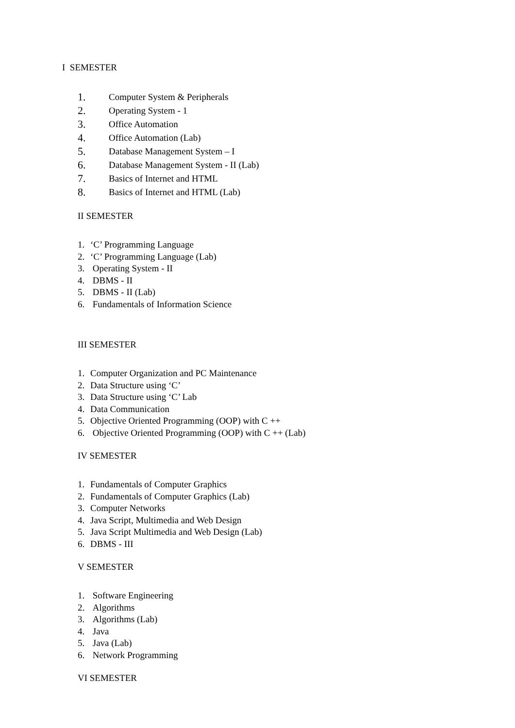I SEMESTER
1. Computer System & Peripherals
2. Operating System - 1
3. Office Automation
4. Office Automation (Lab)
5. Database Management System – I
6. Database Management System - II (Lab)
7. Basics of Internet and HTML
8. Basics of Internet and HTML (Lab)
II SEMESTER
1. ‘C’ Programming Language
2. ‘C’ Programming Language (Lab)
3. Operating System - II
4. DBMS - II
5. DBMS - II (Lab)
6. Fundamentals of Information Science
III SEMESTER
1. Computer Organization and PC Maintenance
2. Data Structure using ‘C’
3. Data Structure using ‘C’ Lab
4. Data Communication
5. Objective Oriented Programming (OOP) with C ++
6. Objective Oriented Programming (OOP) with C ++ (Lab)
IV SEMESTER
1. Fundamentals of Computer Graphics
2. Fundamentals of Computer Graphics (Lab)
3. Computer Networks
4. Java Script, Multimedia and Web Design
5. Java Script Multimedia and Web Design (Lab)
6. DBMS - III
V SEMESTER
1. Software Engineering
2. Algorithms
3. Algorithms (Lab)
4. Java
5. Java (Lab)
6. Network Programming
VI SEMESTER